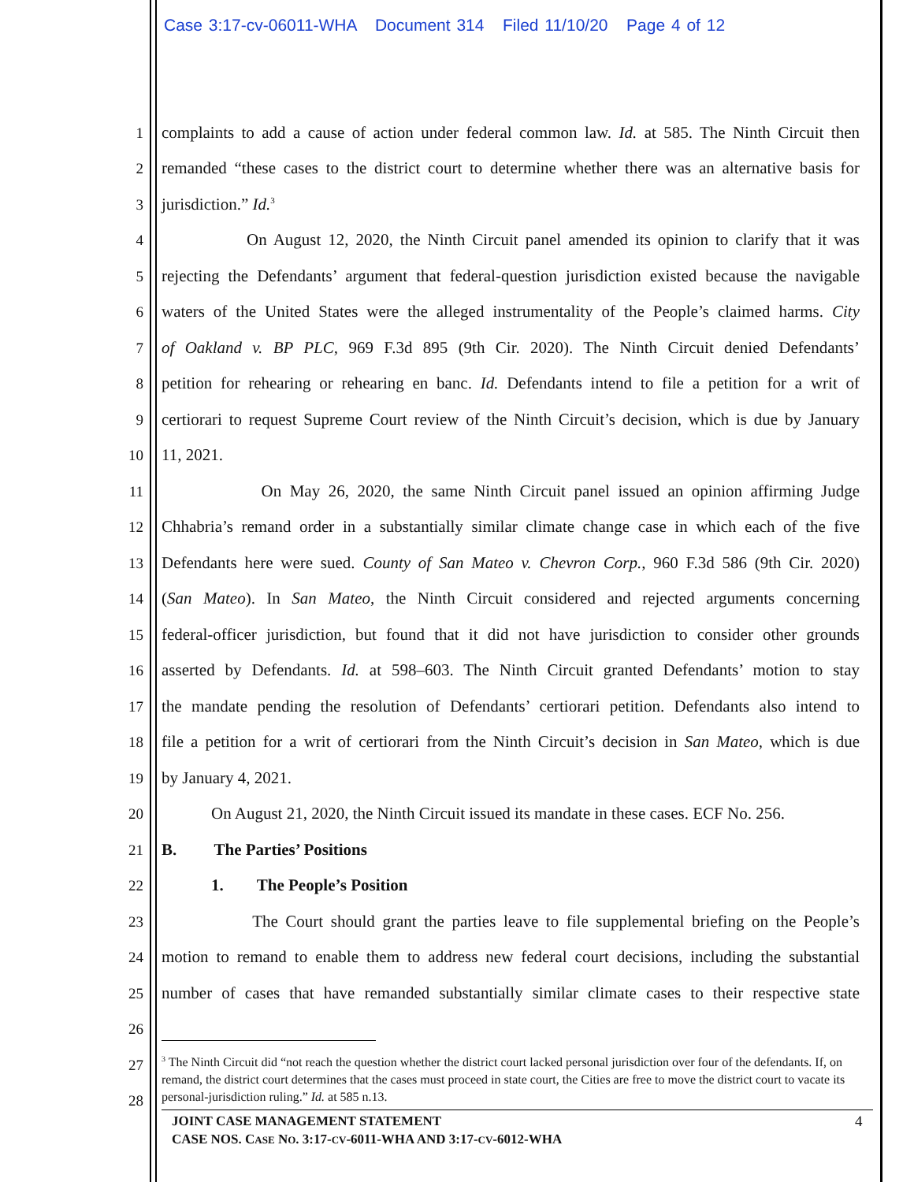Case 3:17-cv-06011-WHA Document 314 Filed 11/10/20 Page 4 of 12
1 complaints to add a cause of action under federal common law. Id. at 585. The Ninth Circuit then
2 remanded “these cases to the district court to determine whether there was an alternative basis for
3 jurisdiction.” Id.<sup>3</sup>
4 On August 12, 2020, the Ninth Circuit panel amended its opinion to clarify that it was
5 rejecting the Defendants’ argument that federal-question jurisdiction existed because the navigable
6 waters of the United States were the alleged instrumentality of the People’s claimed harms. City
7 of Oakland v. BP PLC, 969 F.3d 895 (9th Cir. 2020). The Ninth Circuit denied Defendants’
8 petition for rehearing or rehearing en banc. Id. Defendants intend to file a petition for a writ of
9 certiorari to request Supreme Court review of the Ninth Circuit’s decision, which is due by January
10 11, 2021.
11 On May 26, 2020, the same Ninth Circuit panel issued an opinion affirming Judge
12 Chhabria’s remand order in a substantially similar climate change case in which each of the five
13 Defendants here were sued. County of San Mateo v. Chevron Corp., 960 F.3d 586 (9th Cir. 2020)
14 (San Mateo). In San Mateo, the Ninth Circuit considered and rejected arguments concerning
15 federal-officer jurisdiction, but found that it did not have jurisdiction to consider other grounds
16 asserted by Defendants. Id. at 598–603. The Ninth Circuit granted Defendants’ motion to stay
17 the mandate pending the resolution of Defendants’ certiorari petition. Defendants also intend to
18 file a petition for a writ of certiorari from the Ninth Circuit’s decision in San Mateo, which is due
19 by January 4, 2021.
20 On August 21, 2020, the Ninth Circuit issued its mandate in these cases. ECF No. 256.
21 B. The Parties’ Positions
22 1. The People’s Position
23 The Court should grant the parties leave to file supplemental briefing on the People’s
24 motion to remand to enable them to address new federal court decisions, including the substantial
25 number of cases that have remanded substantially similar climate cases to their respective state
26
27
28
<sup>3</sup> The Ninth Circuit did “not reach the question whether the district court lacked personal jurisdiction over four of the defendants. If, on remand, the district court determines that the cases must proceed in state court, the Cities are free to move the district court to vacate its personal-jurisdiction ruling.” Id. at 585 n.13.
JOINT CASE MANAGEMENT STATEMENT
CASE NOS. CASE NO. 3:17-CV-6011-WHA AND 3:17-CV-6012-WHA
4